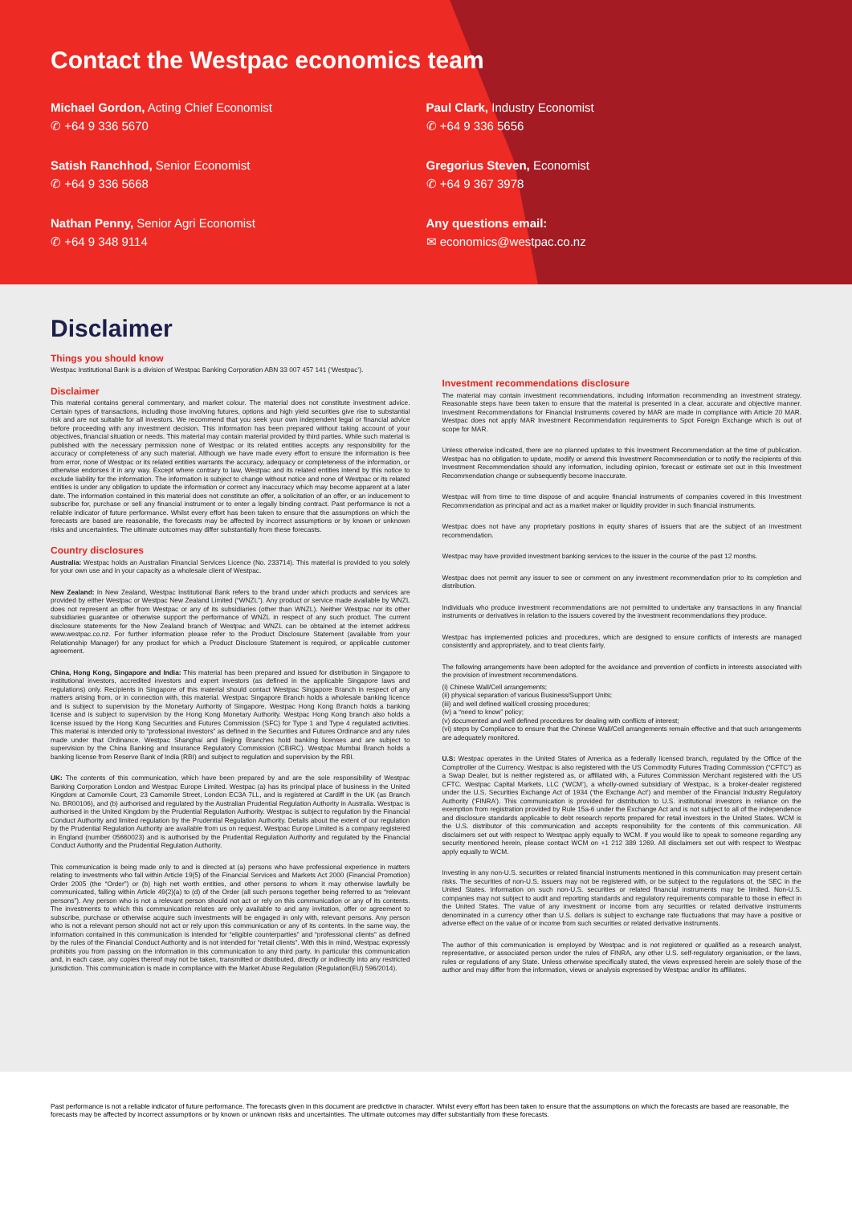Contact the Westpac economics team
Michael Gordon, Acting Chief Economist
✆ +64 9 336 5670
Satish Ranchhod, Senior Economist
✆ +64 9 336 5668
Nathan Penny, Senior Agri Economist
✆ +64 9 348 9114
Paul Clark, Industry Economist
✆ +64 9 336 5656
Gregorius Steven, Economist
✆ +64 9 367 3978
Any questions email:
✉ economics@westpac.co.nz
Disclaimer
Things you should know
Westpac Institutional Bank is a division of Westpac Banking Corporation ABN 33 007 457 141 (‘Westpac’).
Disclaimer
This material contains general commentary, and market colour. The material does not constitute investment advice. Certain types of transactions, including those involving futures, options and high yield securities give rise to substantial risk and are not suitable for all investors. We recommend that you seek your own independent legal or financial advice before proceeding with any investment decision. This information has been prepared without taking account of your objectives, financial situation or needs. This material may contain material provided by third parties. While such material is published with the necessary permission none of Westpac or its related entities accepts any responsibility for the accuracy or completeness of any such material. Although we have made every effort to ensure the information is free from error, none of Westpac or its related entities warrants the accuracy, adequacy or completeness of the information, or otherwise endorses it in any way. Except where contrary to law, Westpac and its related entities intend by this notice to exclude liability for the information. The information is subject to change without notice and none of Westpac or its related entities is under any obligation to update the information or correct any inaccuracy which may become apparent at a later date. The information contained in this material does not constitute an offer, a solicitation of an offer, or an inducement to subscribe for, purchase or sell any financial instrument or to enter a legally binding contract. Past performance is not a reliable indicator of future performance. Whilst every effort has been taken to ensure that the assumptions on which the forecasts are based are reasonable, the forecasts may be affected by incorrect assumptions or by known or unknown risks and uncertainties. The ultimate outcomes may differ substantially from these forecasts.
Country disclosures
Australia: Westpac holds an Australian Financial Services Licence (No. 233714). This material is provided to you solely for your own use and in your capacity as a wholesale client of Westpac.
New Zealand: In New Zealand, Westpac Institutional Bank refers to the brand under which products and services are provided by either Westpac or Westpac New Zealand Limited (“WNZL”). Any product or service made available by WNZL does not represent an offer from Westpac or any of its subsidiaries (other than WNZL). Neither Westpac nor its other subsidiaries guarantee or otherwise support the performance of WNZL in respect of any such product. The current disclosure statements for the New Zealand branch of Westpac and WNZL can be obtained at the internet address www.westpac.co.nz. For further information please refer to the Product Disclosure Statement (available from your Relationship Manager) for any product for which a Product Disclosure Statement is required, or applicable customer agreement.
China, Hong Kong, Singapore and India: This material has been prepared and issued for distribution in Singapore to institutional investors, accredited investors and expert investors (as defined in the applicable Singapore laws and regulations) only. Recipients in Singapore of this material should contact Westpac Singapore Branch in respect of any matters arising from, or in connection with, this material. Westpac Singapore Branch holds a wholesale banking licence and is subject to supervision by the Monetary Authority of Singapore. Westpac Hong Kong Branch holds a banking license and is subject to supervision by the Hong Kong Monetary Authority. Westpac Hong Kong branch also holds a license issued by the Hong Kong Securities and Futures Commission (SFC) for Type 1 and Type 4 regulated activities. This material is intended only to “professional investors” as defined in the Securities and Futures Ordinance and any rules made under that Ordinance. Westpac Shanghai and Beijing Branches hold banking licenses and are subject to supervision by the China Banking and Insurance Regulatory Commission (CBIRC). Westpac Mumbai Branch holds a banking license from Reserve Bank of India (RBI) and subject to regulation and supervision by the RBI.
UK: The contents of this communication, which have been prepared by and are the sole responsibility of Westpac Banking Corporation London and Westpac Europe Limited. Westpac (a) has its principal place of business in the United Kingdom at Camomile Court, 23 Camomile Street, London EC3A 7LL, and is registered at Cardiff in the UK (as Branch No. BR00106), and (b) authorised and regulated by the Australian Prudential Regulation Authority in Australia. Westpac is authorised in the United Kingdom by the Prudential Regulation Authority. Westpac is subject to regulation by the Financial Conduct Authority and limited regulation by the Prudential Regulation Authority. Details about the extent of our regulation by the Prudential Regulation Authority are available from us on request. Westpac Europe Limited is a company registered in England (number 05660023) and is authorised by the Prudential Regulation Authority and regulated by the Financial Conduct Authority and the Prudential Regulation Authority.
This communication is being made only to and is directed at (a) persons who have professional experience in matters relating to investments who fall within Article 19(5) of the Financial Services and Markets Act 2000 (Financial Promotion) Order 2005 (the “Order”) or (b) high net worth entities, and other persons to whom it may otherwise lawfully be communicated, falling within Article 49(2)(a) to (d) of the Order (all such persons together being referred to as “relevant persons”). Any person who is not a relevant person should not act or rely on this communication or any of its contents. The investments to which this communication relates are only available to and any invitation, offer or agreement to subscribe, purchase or otherwise acquire such investments will be engaged in only with, relevant persons. Any person who is not a relevant person should not act or rely upon this communication or any of its contents. In the same way, the information contained in this communication is intended for “eligible counterparties” and “professional clients” as defined by the rules of the Financial Conduct Authority and is not intended for “retail clients”. With this in mind, Westpac expressly prohibits you from passing on the information in this communication to any third party. In particular this communication and, in each case, any copies thereof may not be taken, transmitted or distributed, directly or indirectly into any restricted jurisdiction. This communication is made in compliance with the Market Abuse Regulation (Regulation(EU) 596/2014).
Investment recommendations disclosure
The material may contain investment recommendations, including information recommending an investment strategy. Reasonable steps have been taken to ensure that the material is presented in a clear, accurate and objective manner. Investment Recommendations for Financial Instruments covered by MAR are made in compliance with Article 20 MAR. Westpac does not apply MAR Investment Recommendation requirements to Spot Foreign Exchange which is out of scope for MAR.
Unless otherwise indicated, there are no planned updates to this Investment Recommendation at the time of publication. Westpac has no obligation to update, modify or amend this Investment Recommendation or to notify the recipients of this Investment Recommendation should any information, including opinion, forecast or estimate set out in this Investment Recommendation change or subsequently become inaccurate.
Westpac will from time to time dispose of and acquire financial instruments of companies covered in this Investment Recommendation as principal and act as a market maker or liquidity provider in such financial instruments.
Westpac does not have any proprietary positions in equity shares of issuers that are the subject of an investment recommendation.
Westpac may have provided investment banking services to the issuer in the course of the past 12 months.
Westpac does not permit any issuer to see or comment on any investment recommendation prior to its completion and distribution.
Individuals who produce investment recommendations are not permitted to undertake any transactions in any financial instruments or derivatives in relation to the issuers covered by the investment recommendations they produce.
Westpac has implemented policies and procedures, which are designed to ensure conflicts of interests are managed consistently and appropriately, and to treat clients fairly.
The following arrangements have been adopted for the avoidance and prevention of conflicts in interests associated with the provision of investment recommendations.
(i) Chinese Wall/Cell arrangements;
(ii) physical separation of various Business/Support Units;
(iii) and well defined wall/cell crossing procedures;
(iv) a “need to know” policy;
(v) documented and well defined procedures for dealing with conflicts of interest;
(vi) steps by Compliance to ensure that the Chinese Wall/Cell arrangements remain effective and that such arrangements are adequately monitored.
U.S: Westpac operates in the United States of America as a federally licensed branch, regulated by the Office of the Comptroller of the Currency. Westpac is also registered with the US Commodity Futures Trading Commission (“CFTC”) as a Swap Dealer, but is neither registered as, or affiliated with, a Futures Commission Merchant registered with the US CFTC. Westpac Capital Markets, LLC (‘WCM’), a wholly-owned subsidiary of Westpac, is a broker-dealer registered under the U.S. Securities Exchange Act of 1934 (‘the Exchange Act’) and member of the Financial Industry Regulatory Authority (‘FINRA’). This communication is provided for distribution to U.S. institutional investors in reliance on the exemption from registration provided by Rule 15a-6 under the Exchange Act and is not subject to all of the independence and disclosure standards applicable to debt research reports prepared for retail investors in the United States. WCM is the U.S. distributor of this communication and accepts responsibility for the contents of this communication. All disclaimers set out with respect to Westpac apply equally to WCM. If you would like to speak to someone regarding any security mentioned herein, please contact WCM on +1 212 389 1269. All disclaimers set out with respect to Westpac apply equally to WCM.
Investing in any non-U.S. securities or related financial instruments mentioned in this communication may present certain risks. The securities of non-U.S. issuers may not be registered with, or be subject to the regulations of, the SEC in the United States. Information on such non-U.S. securities or related financial instruments may be limited. Non-U.S. companies may not subject to audit and reporting standards and regulatory requirements comparable to those in effect in the United States. The value of any investment or income from any securities or related derivative instruments denominated in a currency other than U.S. dollars is subject to exchange rate fluctuations that may have a positive or adverse effect on the value of or income from such securities or related derivative instruments.
The author of this communication is employed by Westpac and is not registered or qualified as a research analyst, representative, or associated person under the rules of FINRA, any other U.S. self-regulatory organisation, or the laws, rules or regulations of any State. Unless otherwise specifically stated, the views expressed herein are solely those of the author and may differ from the information, views or analysis expressed by Westpac and/or its affiliates.
Past performance is not a reliable indicator of future performance. The forecasts given in this document are predictive in character. Whilst every effort has been taken to ensure that the assumptions on which the forecasts are based are reasonable, the forecasts may be affected by incorrect assumptions or by known or unknown risks and uncertainties. The ultimate outcomes may differ substantially from these forecasts.